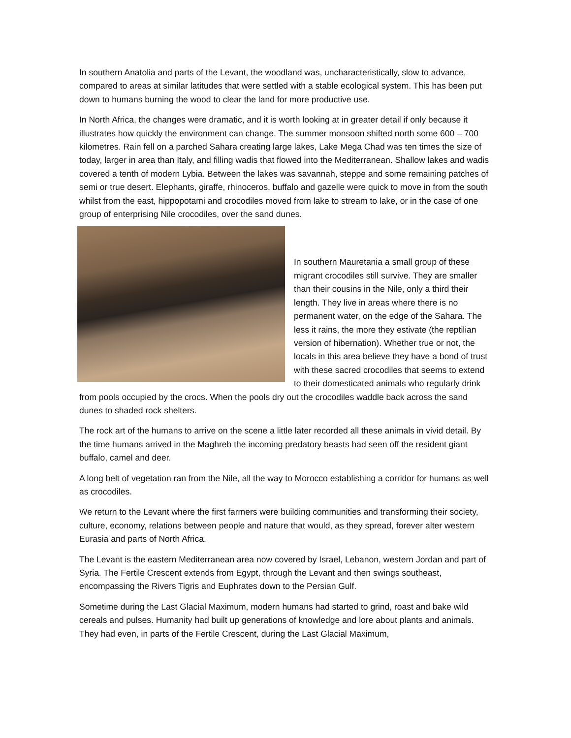In southern Anatolia and parts of the Levant, the woodland was, uncharacteristically, slow to advance, compared to areas at similar latitudes that were settled with a stable ecological system. This has been put down to humans burning the wood to clear the land for more productive use.
In North Africa, the changes were dramatic, and it is worth looking at in greater detail if only because it illustrates how quickly the environment can change. The summer monsoon shifted north some 600 – 700 kilometres. Rain fell on a parched Sahara creating large lakes, Lake Mega Chad was ten times the size of today, larger in area than Italy, and filling wadis that flowed into the Mediterranean. Shallow lakes and wadis covered a tenth of modern Lybia. Between the lakes was savannah, steppe and some remaining patches of semi or true desert. Elephants, giraffe, rhinoceros, buffalo and gazelle were quick to move in from the south whilst from the east, hippopotami and crocodiles moved from lake to stream to lake, or in the case of one group of enterprising Nile crocodiles, over the sand dunes.
In southern Mauretania a small group of these migrant crocodiles still survive. They are smaller than their cousins in the Nile, only a third their length. They live in areas where there is no permanent water, on the edge of the Sahara. The less it rains, the more they estivate (the reptilian version of hibernation). Whether true or not, the locals in this area believe they have a bond of trust with these sacred crocodiles that seems to extend to their domesticated animals who regularly drink from pools occupied by the crocs. When the pools dry out the crocodiles waddle back across the sand dunes to shaded rock shelters.
The rock art of the humans to arrive on the scene a little later recorded all these animals in vivid detail. By the time humans arrived in the Maghreb the incoming predatory beasts had seen off the resident giant buffalo, camel and deer.
A long belt of vegetation ran from the Nile, all the way to Morocco establishing a corridor for humans as well as crocodiles.
We return to the Levant where the first farmers were building communities and transforming their society, culture, economy, relations between people and nature that would, as they spread, forever alter western Eurasia and parts of North Africa.
The Levant is the eastern Mediterranean area now covered by Israel, Lebanon, western Jordan and part of Syria. The Fertile Crescent extends from Egypt, through the Levant and then swings southeast, encompassing the Rivers Tigris and Euphrates down to the Persian Gulf.
Sometime during the Last Glacial Maximum, modern humans had started to grind, roast and bake wild cereals and pulses. Humanity had built up generations of knowledge and lore about plants and animals. They had even, in parts of the Fertile Crescent, during the Last Glacial Maximum,